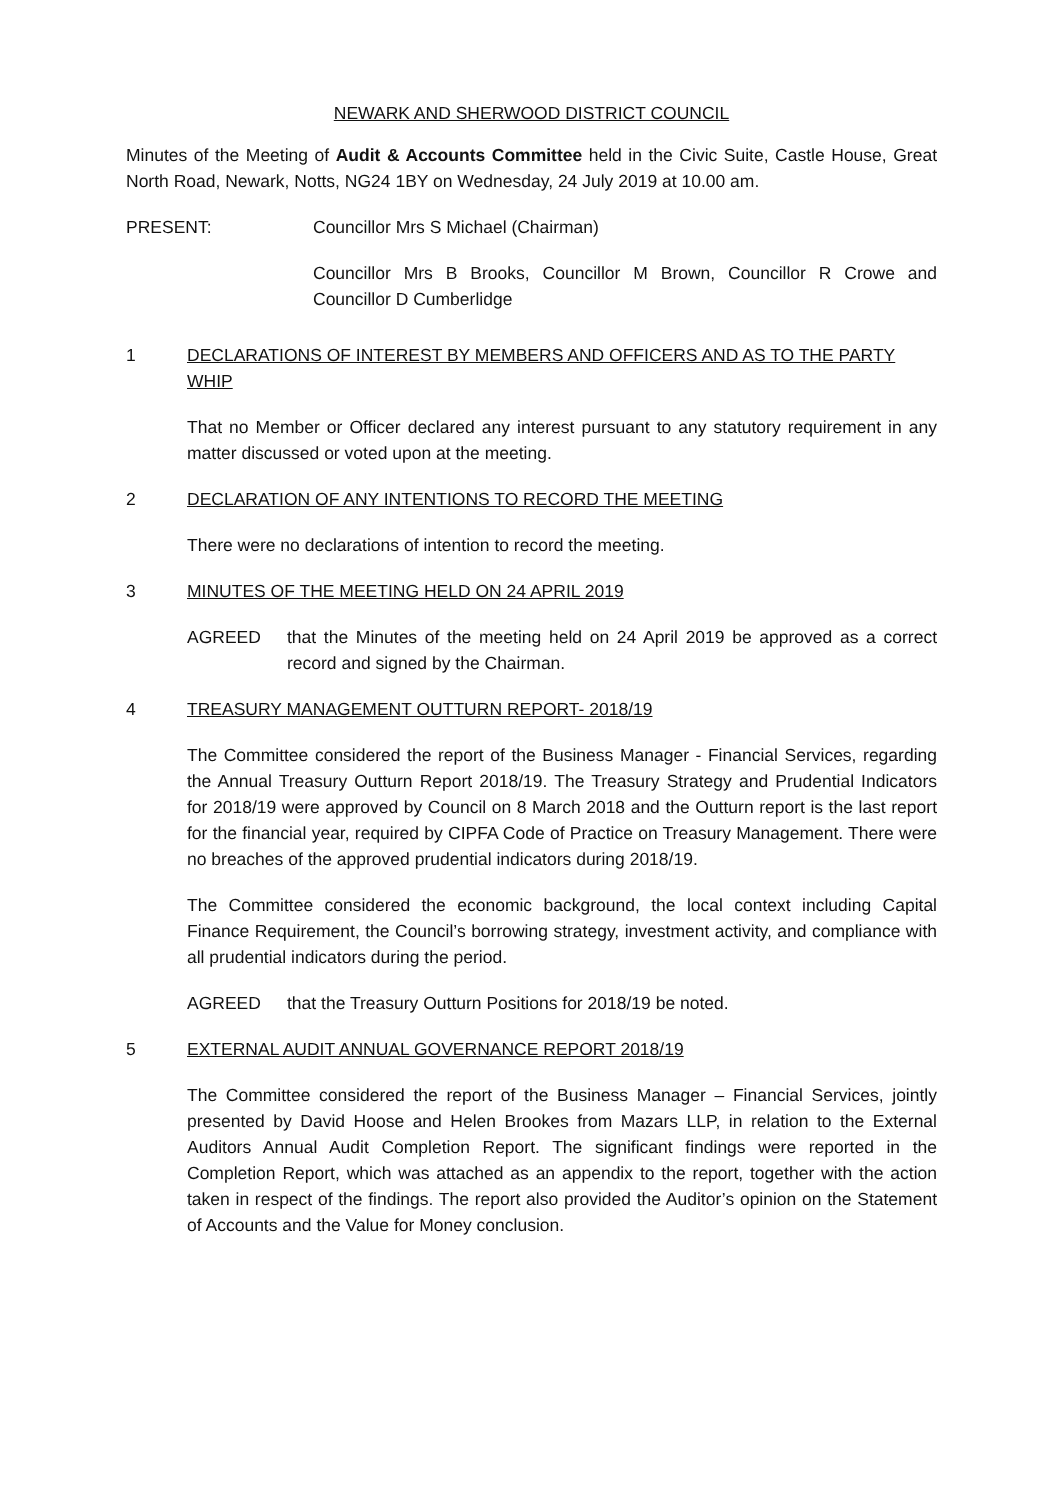NEWARK AND SHERWOOD DISTRICT COUNCIL
Minutes of the Meeting of Audit & Accounts Committee held in the Civic Suite, Castle House, Great North Road, Newark, Notts, NG24 1BY on Wednesday, 24 July 2019 at 10.00 am.
PRESENT: Councillor Mrs S Michael (Chairman)
Councillor Mrs B Brooks, Councillor M Brown, Councillor R Crowe and Councillor D Cumberlidge
1 DECLARATIONS OF INTEREST BY MEMBERS AND OFFICERS AND AS TO THE PARTY WHIP
That no Member or Officer declared any interest pursuant to any statutory requirement in any matter discussed or voted upon at the meeting.
2 DECLARATION OF ANY INTENTIONS TO RECORD THE MEETING
There were no declarations of intention to record the meeting.
3 MINUTES OF THE MEETING HELD ON 24 APRIL 2019
AGREED that the Minutes of the meeting held on 24 April 2019 be approved as a correct record and signed by the Chairman.
4 TREASURY MANAGEMENT OUTTURN REPORT- 2018/19
The Committee considered the report of the Business Manager - Financial Services, regarding the Annual Treasury Outturn Report 2018/19. The Treasury Strategy and Prudential Indicators for 2018/19 were approved by Council on 8 March 2018 and the Outturn report is the last report for the financial year, required by CIPFA Code of Practice on Treasury Management. There were no breaches of the approved prudential indicators during 2018/19.
The Committee considered the economic background, the local context including Capital Finance Requirement, the Council’s borrowing strategy, investment activity, and compliance with all prudential indicators during the period.
AGREED that the Treasury Outturn Positions for 2018/19 be noted.
5 EXTERNAL AUDIT ANNUAL GOVERNANCE REPORT 2018/19
The Committee considered the report of the Business Manager – Financial Services, jointly presented by David Hoose and Helen Brookes from Mazars LLP, in relation to the External Auditors Annual Audit Completion Report. The significant findings were reported in the Completion Report, which was attached as an appendix to the report, together with the action taken in respect of the findings. The report also provided the Auditor’s opinion on the Statement of Accounts and the Value for Money conclusion.